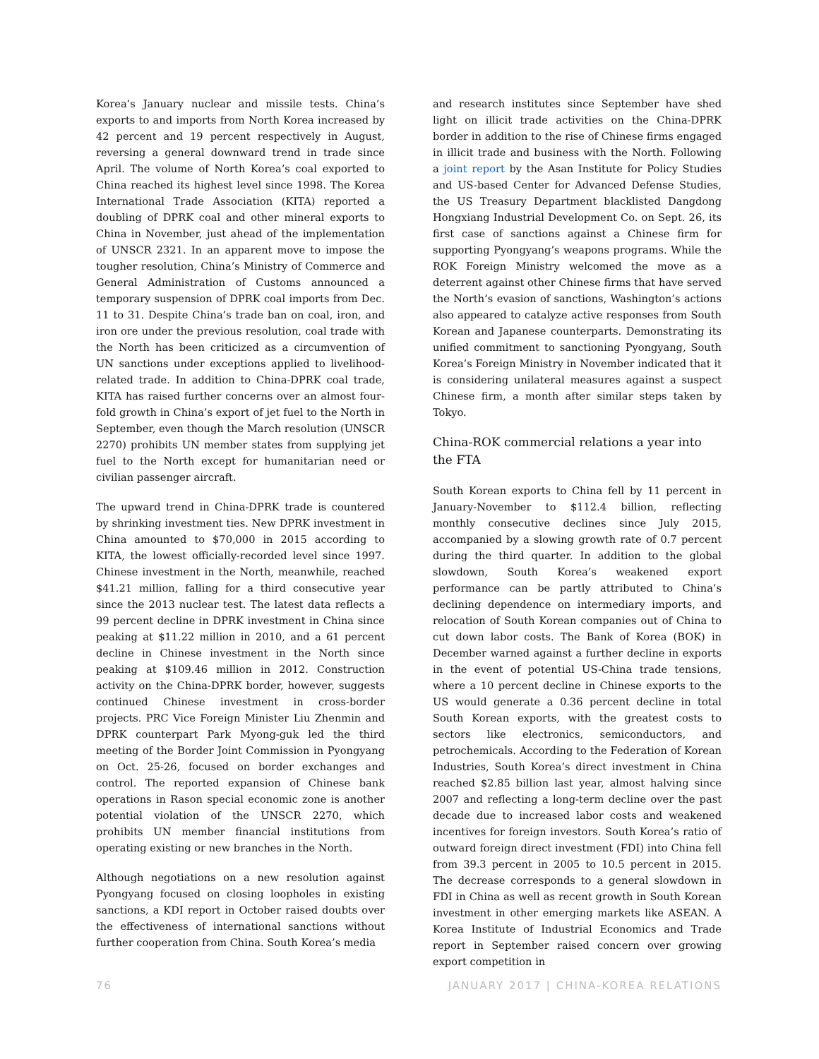Korea’s January nuclear and missile tests. China’s exports to and imports from North Korea increased by 42 percent and 19 percent respectively in August, reversing a general downward trend in trade since April. The volume of North Korea’s coal exported to China reached its highest level since 1998. The Korea International Trade Association (KITA) reported a doubling of DPRK coal and other mineral exports to China in November, just ahead of the implementation of UNSCR 2321. In an apparent move to impose the tougher resolution, China’s Ministry of Commerce and General Administration of Customs announced a temporary suspension of DPRK coal imports from Dec. 11 to 31. Despite China’s trade ban on coal, iron, and iron ore under the previous resolution, coal trade with the North has been criticized as a circumvention of UN sanctions under exceptions applied to livelihood-related trade. In addition to China-DPRK coal trade, KITA has raised further concerns over an almost four-fold growth in China’s export of jet fuel to the North in September, even though the March resolution (UNSCR 2270) prohibits UN member states from supplying jet fuel to the North except for humanitarian need or civilian passenger aircraft.
The upward trend in China-DPRK trade is countered by shrinking investment ties. New DPRK investment in China amounted to $70,000 in 2015 according to KITA, the lowest officially-recorded level since 1997. Chinese investment in the North, meanwhile, reached $41.21 million, falling for a third consecutive year since the 2013 nuclear test. The latest data reflects a 99 percent decline in DPRK investment in China since peaking at $11.22 million in 2010, and a 61 percent decline in Chinese investment in the North since peaking at $109.46 million in 2012. Construction activity on the China-DPRK border, however, suggests continued Chinese investment in cross-border projects. PRC Vice Foreign Minister Liu Zhenmin and DPRK counterpart Park Myong-guk led the third meeting of the Border Joint Commission in Pyongyang on Oct. 25-26, focused on border exchanges and control. The reported expansion of Chinese bank operations in Rason special economic zone is another potential violation of the UNSCR 2270, which prohibits UN member financial institutions from operating existing or new branches in the North.
Although negotiations on a new resolution against Pyongyang focused on closing loopholes in existing sanctions, a KDI report in October raised doubts over the effectiveness of international sanctions without further cooperation from China. South Korea’s media
and research institutes since September have shed light on illicit trade activities on the China-DPRK border in addition to the rise of Chinese firms engaged in illicit trade and business with the North. Following a joint report by the Asan Institute for Policy Studies and US-based Center for Advanced Defense Studies, the US Treasury Department blacklisted Dangdong Hongxiang Industrial Development Co. on Sept. 26, its first case of sanctions against a Chinese firm for supporting Pyongyang’s weapons programs. While the ROK Foreign Ministry welcomed the move as a deterrent against other Chinese firms that have served the North’s evasion of sanctions, Washington’s actions also appeared to catalyze active responses from South Korean and Japanese counterparts. Demonstrating its unified commitment to sanctioning Pyongyang, South Korea’s Foreign Ministry in November indicated that it is considering unilateral measures against a suspect Chinese firm, a month after similar steps taken by Tokyo.
China-ROK commercial relations a year into the FTA
South Korean exports to China fell by 11 percent in January-November to $112.4 billion, reflecting monthly consecutive declines since July 2015, accompanied by a slowing growth rate of 0.7 percent during the third quarter. In addition to the global slowdown, South Korea’s weakened export performance can be partly attributed to China’s declining dependence on intermediary imports, and relocation of South Korean companies out of China to cut down labor costs. The Bank of Korea (BOK) in December warned against a further decline in exports in the event of potential US-China trade tensions, where a 10 percent decline in Chinese exports to the US would generate a 0.36 percent decline in total South Korean exports, with the greatest costs to sectors like electronics, semiconductors, and petrochemicals. According to the Federation of Korean Industries, South Korea’s direct investment in China reached $2.85 billion last year, almost halving since 2007 and reflecting a long-term decline over the past decade due to increased labor costs and weakened incentives for foreign investors. South Korea’s ratio of outward foreign direct investment (FDI) into China fell from 39.3 percent in 2005 to 10.5 percent in 2015. The decrease corresponds to a general slowdown in FDI in China as well as recent growth in South Korean investment in other emerging markets like ASEAN. A Korea Institute of Industrial Economics and Trade report in September raised concern over growing export competition in
76 JANUARY 2017 | CHINA-KOREA RELATIONS